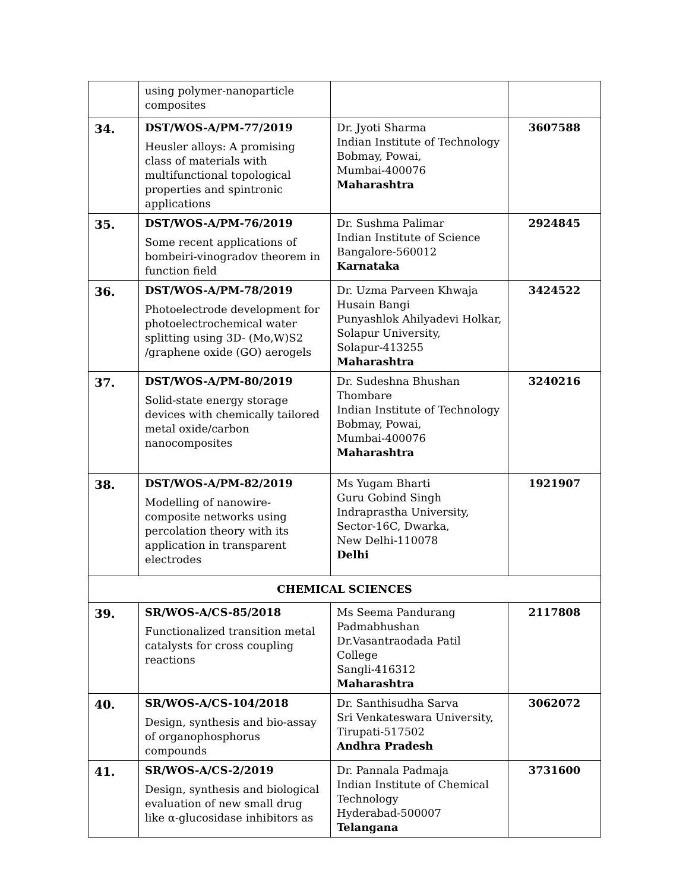| | using polymer-nanoparticle composites | | |
| 34. | DST/WOS-A/PM-77/2019 Heusler alloys: A promising class of materials with multifunctional topological properties and spintronic applications | Dr. Jyoti Sharma Indian Institute of Technology Bobmay, Powai, Mumbai-400076 Maharashtra | 3607588 |
| 35. | DST/WOS-A/PM-76/2019 Some recent applications of bombeiri-vinogradov theorem in function field | Dr. Sushma Palimar Indian Institute of Science Bangalore-560012 Karnataka | 2924845 |
| 36. | DST/WOS-A/PM-78/2019 Photoelectrode development for photoelectrochemical water splitting using 3D- (Mo,W)S2 /graphene oxide (GO) aerogels | Dr. Uzma Parveen Khwaja Husain Bangi Punyashlok Ahilyadevi Holkar, Solapur University, Solapur-413255 Maharashtra | 3424522 |
| 37. | DST/WOS-A/PM-80/2019 Solid-state energy storage devices with chemically tailored metal oxide/carbon nanocomposites | Dr. Sudeshna Bhushan Thombare Indian Institute of Technology Bobmay, Powai, Mumbai-400076 Maharashtra | 3240216 |
| 38. | DST/WOS-A/PM-82/2019 Modelling of nanowire-composite networks using percolation theory with its application in transparent electrodes | Ms Yugam Bharti Guru Gobind Singh Indraprastha University, Sector-16C, Dwarka, New Delhi-110078 Delhi | 1921907 |
| CHEMICAL SCIENCES | | | |
| 39. | SR/WOS-A/CS-85/2018 Functionalized transition metal catalysts for cross coupling reactions | Ms Seema Pandurang Padmabhushan Dr.Vasantraodada Patil College Sangli-416312 Maharashtra | 2117808 |
| 40. | SR/WOS-A/CS-104/2018 Design, synthesis and bio-assay of organophosphorus compounds | Dr. Santhisudha Sarva Sri Venkateswara University, Tirupati-517502 Andhra Pradesh | 3062072 |
| 41. | SR/WOS-A/CS-2/2019 Design, synthesis and biological evaluation of new small drug like α-glucosidase inhibitors as | Dr. Pannala Padmaja Indian Institute of Chemical Technology Hyderabad-500007 Telangana | 3731600 |